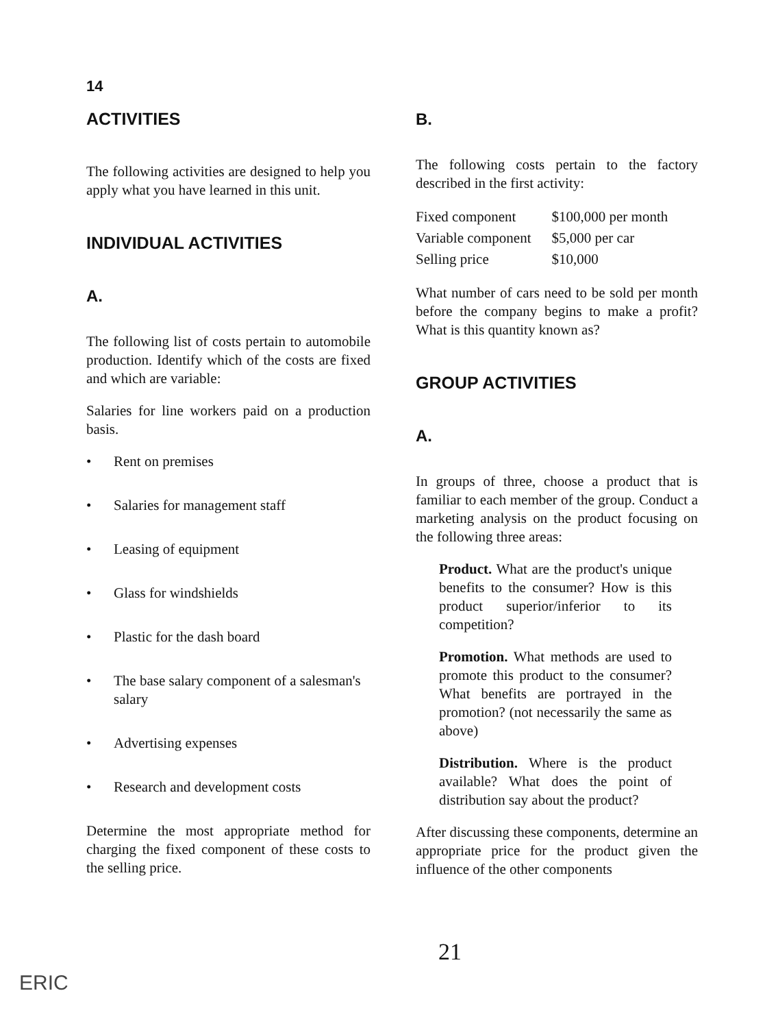14
ACTIVITIES
The following activities are designed to help you apply what you have learned in this unit.
INDIVIDUAL ACTIVITIES
A.
The following list of costs pertain to automobile production. Identify which of the costs are fixed and which are variable:
Salaries for line workers paid on a production basis.
• Rent on premises
• Salaries for management staff
• Leasing of equipment
• Glass for windshields
• Plastic for the dash board
• The base salary component of a salesman's salary
• Advertising expenses
• Research and development costs
Determine the most appropriate method for charging the fixed component of these costs to the selling price.
B.
The following costs pertain to the factory described in the first activity:
| Fixed component | $100,000 per month |
| Variable component | $5,000 per car |
| Selling price | $10,000 |
What number of cars need to be sold per month before the company begins to make a profit? What is this quantity known as?
GROUP ACTIVITIES
A.
In groups of three, choose a product that is familiar to each member of the group. Conduct a marketing analysis on the product focusing on the following three areas:
Product. What are the product's unique benefits to the consumer? How is this product superior/inferior to its competition?
Promotion. What methods are used to promote this product to the consumer? What benefits are portrayed in the promotion? (not necessarily the same as above)
Distribution. Where is the product available? What does the point of distribution say about the product?
After discussing these components, determine an appropriate price for the product given the influence of the other components
21
ERIC